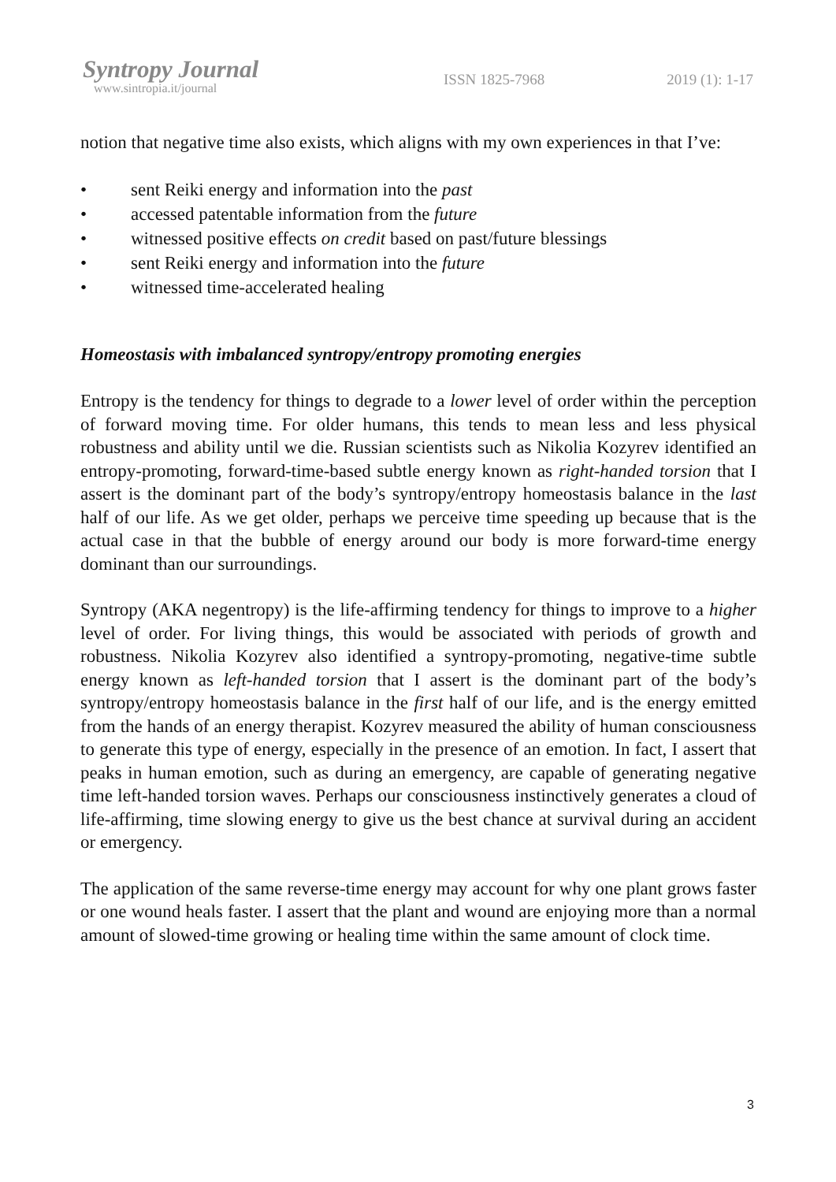Syntropy Journal
www.sintropia.it/journal
ISSN 1825-7968 2019 (1): 1-17
notion that negative time also exists, which aligns with my own experiences in that I’ve:
• sent Reiki energy and information into the past
• accessed patentable information from the future
• witnessed positive effects on credit based on past/future blessings
• sent Reiki energy and information into the future
• witnessed time-accelerated healing
Homeostasis with imbalanced syntropy/entropy promoting energies
Entropy is the tendency for things to degrade to a lower level of order within the perception of forward moving time. For older humans, this tends to mean less and less physical robustness and ability until we die. Russian scientists such as Nikolia Kozyrev identified an entropy-promoting, forward-time-based subtle energy known as right-handed torsion that I assert is the dominant part of the body’s syntropy/entropy homeostasis balance in the last half of our life. As we get older, perhaps we perceive time speeding up because that is the actual case in that the bubble of energy around our body is more forward-time energy dominant than our surroundings.
Syntropy (AKA negentropy) is the life-affirming tendency for things to improve to a higher level of order. For living things, this would be associated with periods of growth and robustness. Nikolia Kozyrev also identified a syntropy-promoting, negative-time subtle energy known as left-handed torsion that I assert is the dominant part of the body’s syntropy/entropy homeostasis balance in the first half of our life, and is the energy emitted from the hands of an energy therapist. Kozyrev measured the ability of human consciousness to generate this type of energy, especially in the presence of an emotion. In fact, I assert that peaks in human emotion, such as during an emergency, are capable of generating negative time left-handed torsion waves. Perhaps our consciousness instinctively generates a cloud of life-affirming, time slowing energy to give us the best chance at survival during an accident or emergency.
The application of the same reverse-time energy may account for why one plant grows faster or one wound heals faster. I assert that the plant and wound are enjoying more than a normal amount of slowed-time growing or healing time within the same amount of clock time.
3